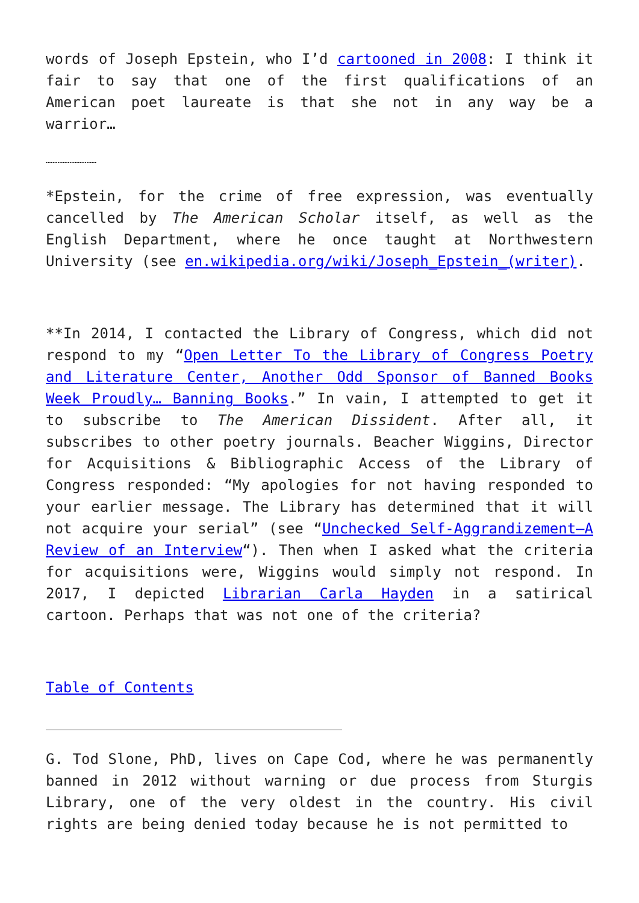words of Joseph Epstein, who I’d cartooned in 2008: I think it fair to say that one of the first qualifications of an American poet laureate is that she not in any way be a warrior…
…………………………
*Epstein, for the crime of free expression, was eventually cancelled by The American Scholar itself, as well as the English Department, where he once taught at Northwestern University (see en.wikipedia.org/wiki/Joseph_Epstein_(writer).
**In 2014, I contacted the Library of Congress, which did not respond to my “Open Letter To the Library of Congress Poetry and Literature Center, Another Odd Sponsor of Banned Books Week Proudly… Banning Books.” In vain, I attempted to get it to subscribe to The American Dissident. After all, it subscribes to other poetry journals. Beacher Wiggins, Director for Acquisitions & Bibliographic Access of the Library of Congress responded: “My apologies for not having responded to your earlier message. The Library has determined that it will not acquire your serial” (see “Unchecked Self-Aggrandizement—A Review of an Interview“). Then when I asked what the criteria for acquisitions were, Wiggins would simply not respond. In 2017, I depicted Librarian Carla Hayden in a satirical cartoon. Perhaps that was not one of the criteria?
Table of Contents
G. Tod Slone, PhD, lives on Cape Cod, where he was permanently banned in 2012 without warning or due process from Sturgis Library, one of the very oldest in the country. His civil rights are being denied today because he is not permitted to